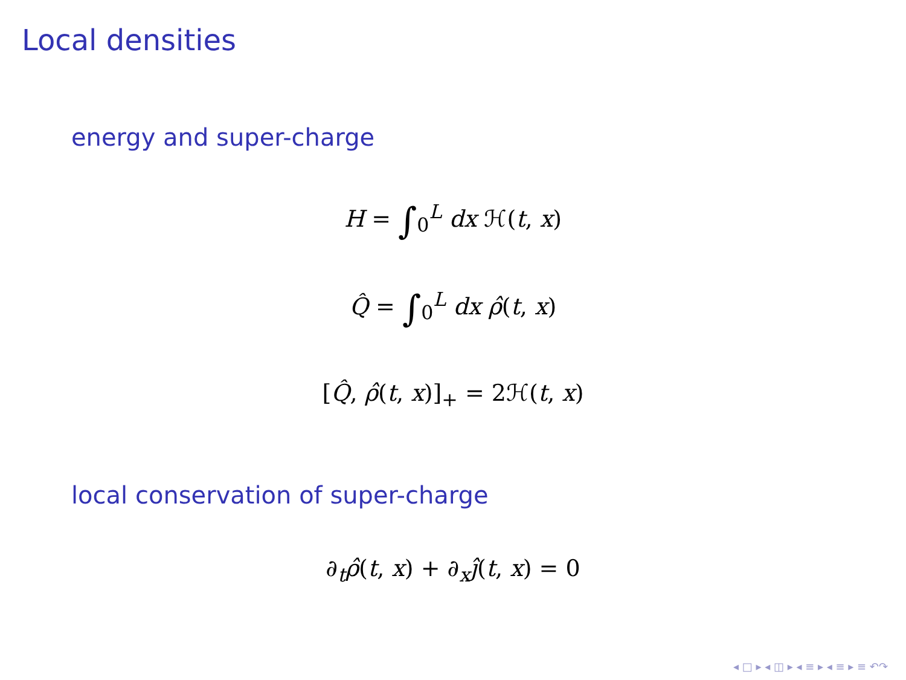Local densities
energy and super-charge
H = ∫<sub>0</sub><sup>L</sup> dx ℋ(t, x)
Q̂ = ∫<sub>0</sub><sup>L</sup> dx ρ̂(t, x)
[Q̂, ρ̂(t, x)]<sub>+</sub> = 2ℋ(t, x)
local conservation of super-charge
∂<sub>t</sub>ρ̂(t, x) + ∂<sub>x</sub>ĵ(t, x) = 0
◂ □ ▸ ◂ ◫ ▸ ◂ ≡ ▸ ◂ ≡ ▸ ≡ ↶↷